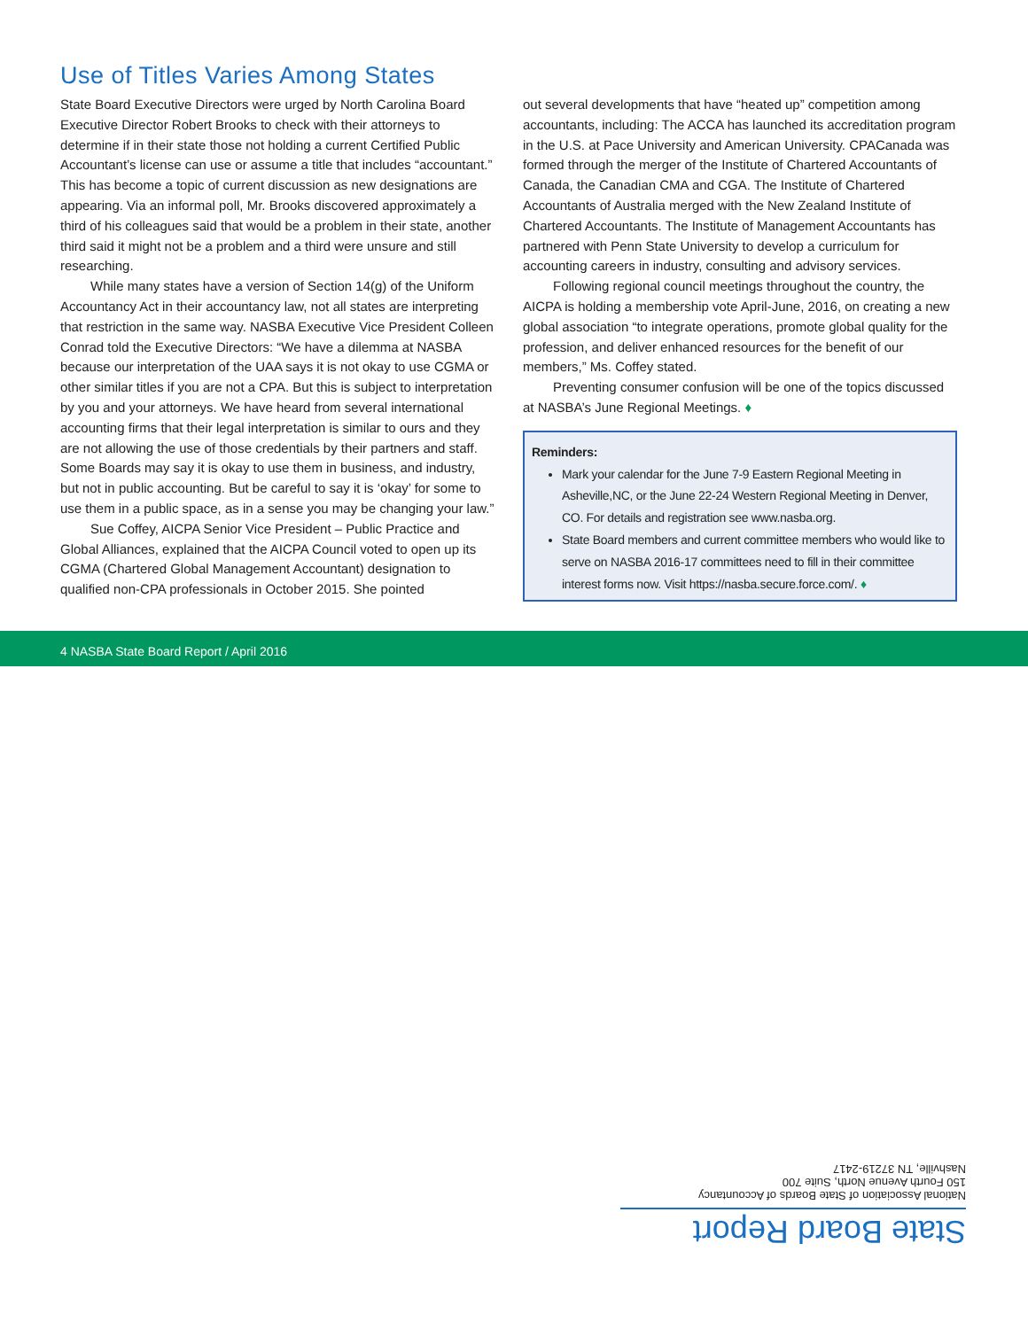Use of Titles Varies Among States
State Board Executive Directors were urged by North Carolina Board Executive Director Robert Brooks to check with their attorneys to determine if in their state those not holding a current Certified Public Accountant’s license can use or assume a title that includes “accountant.” This has become a topic of current discussion as new designations are appearing. Via an informal poll, Mr. Brooks discovered approximately a third of his colleagues said that would be a problem in their state, another third said it might not be a problem and a third were unsure and still researching.
While many states have a version of Section 14(g) of the Uniform Accountancy Act in their accountancy law, not all states are interpreting that restriction in the same way. NASBA Executive Vice President Colleen Conrad told the Executive Directors: “We have a dilemma at NASBA because our interpretation of the UAA says it is not okay to use CGMA or other similar titles if you are not a CPA. But this is subject to interpretation by you and your attorneys. We have heard from several international accounting firms that their legal interpretation is similar to ours and they are not allowing the use of those credentials by their partners and staff. Some Boards may say it is okay to use them in business, and industry, but not in public accounting. But be careful to say it is ‘okay’ for some to use them in a public space, as in a sense you may be changing your law.”
Sue Coffey, AICPA Senior Vice President – Public Practice and Global Alliances, explained that the AICPA Council voted to open up its CGMA (Chartered Global Management Accountant) designation to qualified non-CPA professionals in October 2015. She pointed
out several developments that have “heated up” competition among accountants, including: The ACCA has launched its accreditation program in the U.S. at Pace University and American University. CPACanada was formed through the merger of the Institute of Chartered Accountants of Canada, the Canadian CMA and CGA. The Institute of Chartered Accountants of Australia merged with the New Zealand Institute of Chartered Accountants. The Institute of Management Accountants has partnered with Penn State University to develop a curriculum for accounting careers in industry, consulting and advisory services.
Following regional council meetings throughout the country, the AICPA is holding a membership vote April-June, 2016, on creating a new global association “to integrate operations, promote global quality for the profession, and deliver enhanced resources for the benefit of our members,” Ms. Coffey stated.
Preventing consumer confusion will be one of the topics discussed at NASBA’s June Regional Meetings. ♦
Reminders:
Mark your calendar for the June 7-9 Eastern Regional Meeting in Asheville,NC, or the June 22-24 Western Regional Meeting in Denver, CO. For details and registration see www.nasba.org.
State Board members and current committee members who would like to serve on NASBA 2016-17 committees need to fill in their committee interest forms now. Visit https://nasba.secure.force.com/. ♦
4 NASBA State Board Report / April 2016
State Board Report
National Association of State Boards of Accountancy
150 Fourth Avenue North, Suite 700
Nashville, TN 37219-2417